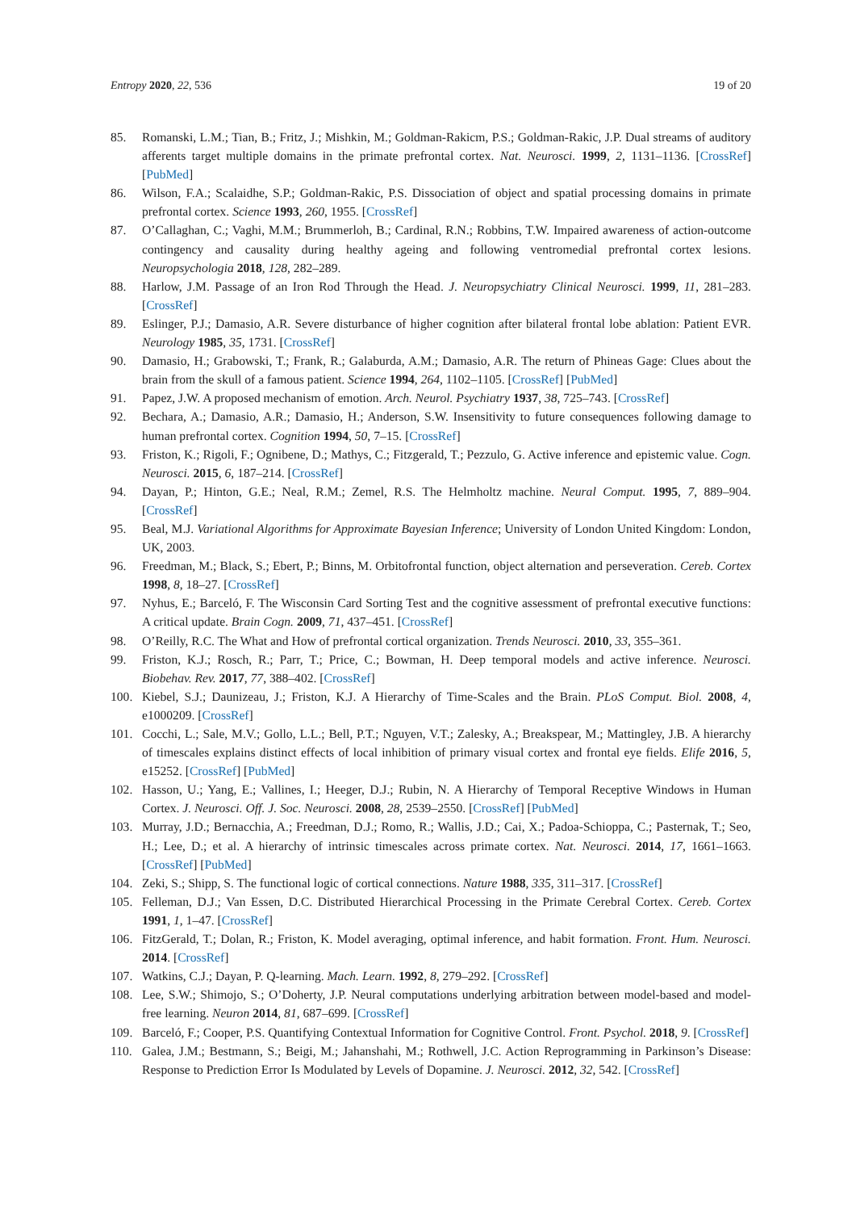Entropy 2020, 22, 536 19 of 20
85. Romanski, L.M.; Tian, B.; Fritz, J.; Mishkin, M.; Goldman-Rakicm, P.S.; Goldman-Rakic, J.P. Dual streams of auditory afferents target multiple domains in the primate prefrontal cortex. Nat. Neurosci. 1999, 2, 1131–1136. [CrossRef] [PubMed]
86. Wilson, F.A.; Scalaidhe, S.P.; Goldman-Rakic, P.S. Dissociation of object and spatial processing domains in primate prefrontal cortex. Science 1993, 260, 1955. [CrossRef]
87. O’Callaghan, C.; Vaghi, M.M.; Brummerloh, B.; Cardinal, R.N.; Robbins, T.W. Impaired awareness of action-outcome contingency and causality during healthy ageing and following ventromedial prefrontal cortex lesions. Neuropsychologia 2018, 128, 282–289.
88. Harlow, J.M. Passage of an Iron Rod Through the Head. J. Neuropsychiatry Clinical Neurosci. 1999, 11, 281–283. [CrossRef]
89. Eslinger, P.J.; Damasio, A.R. Severe disturbance of higher cognition after bilateral frontal lobe ablation: Patient EVR. Neurology 1985, 35, 1731. [CrossRef]
90. Damasio, H.; Grabowski, T.; Frank, R.; Galaburda, A.M.; Damasio, A.R. The return of Phineas Gage: Clues about the brain from the skull of a famous patient. Science 1994, 264, 1102–1105. [CrossRef] [PubMed]
91. Papez, J.W. A proposed mechanism of emotion. Arch. Neurol. Psychiatry 1937, 38, 725–743. [CrossRef]
92. Bechara, A.; Damasio, A.R.; Damasio, H.; Anderson, S.W. Insensitivity to future consequences following damage to human prefrontal cortex. Cognition 1994, 50, 7–15. [CrossRef]
93. Friston, K.; Rigoli, F.; Ognibene, D.; Mathys, C.; Fitzgerald, T.; Pezzulo, G. Active inference and epistemic value. Cogn. Neurosci. 2015, 6, 187–214. [CrossRef]
94. Dayan, P.; Hinton, G.E.; Neal, R.M.; Zemel, R.S. The Helmholtz machine. Neural Comput. 1995, 7, 889–904. [CrossRef]
95. Beal, M.J. Variational Algorithms for Approximate Bayesian Inference; University of London United Kingdom: London, UK, 2003.
96. Freedman, M.; Black, S.; Ebert, P.; Binns, M. Orbitofrontal function, object alternation and perseveration. Cereb. Cortex 1998, 8, 18–27. [CrossRef]
97. Nyhus, E.; Barceló, F. The Wisconsin Card Sorting Test and the cognitive assessment of prefrontal executive functions: A critical update. Brain Cogn. 2009, 71, 437–451. [CrossRef]
98. O’Reilly, R.C. The What and How of prefrontal cortical organization. Trends Neurosci. 2010, 33, 355–361.
99. Friston, K.J.; Rosch, R.; Parr, T.; Price, C.; Bowman, H. Deep temporal models and active inference. Neurosci. Biobehav. Rev. 2017, 77, 388–402. [CrossRef]
100. Kiebel, S.J.; Daunizeau, J.; Friston, K.J. A Hierarchy of Time-Scales and the Brain. PLoS Comput. Biol. 2008, 4, e1000209. [CrossRef]
101. Cocchi, L.; Sale, M.V.; Gollo, L.L.; Bell, P.T.; Nguyen, V.T.; Zalesky, A.; Breakspear, M.; Mattingley, J.B. A hierarchy of timescales explains distinct effects of local inhibition of primary visual cortex and frontal eye fields. Elife 2016, 5, e15252. [CrossRef] [PubMed]
102. Hasson, U.; Yang, E.; Vallines, I.; Heeger, D.J.; Rubin, N. A Hierarchy of Temporal Receptive Windows in Human Cortex. J. Neurosci. Off. J. Soc. Neurosci. 2008, 28, 2539–2550. [CrossRef] [PubMed]
103. Murray, J.D.; Bernacchia, A.; Freedman, D.J.; Romo, R.; Wallis, J.D.; Cai, X.; Padoa-Schioppa, C.; Pasternak, T.; Seo, H.; Lee, D.; et al. A hierarchy of intrinsic timescales across primate cortex. Nat. Neurosci. 2014, 17, 1661–1663. [CrossRef] [PubMed]
104. Zeki, S.; Shipp, S. The functional logic of cortical connections. Nature 1988, 335, 311–317. [CrossRef]
105. Felleman, D.J.; Van Essen, D.C. Distributed Hierarchical Processing in the Primate Cerebral Cortex. Cereb. Cortex 1991, 1, 1–47. [CrossRef]
106. FitzGerald, T.; Dolan, R.; Friston, K. Model averaging, optimal inference, and habit formation. Front. Hum. Neurosci. 2014. [CrossRef]
107. Watkins, C.J.; Dayan, P. Q-learning. Mach. Learn. 1992, 8, 279–292. [CrossRef]
108. Lee, S.W.; Shimojo, S.; O’Doherty, J.P. Neural computations underlying arbitration between model-based and model-free learning. Neuron 2014, 81, 687–699. [CrossRef]
109. Barceló, F.; Cooper, P.S. Quantifying Contextual Information for Cognitive Control. Front. Psychol. 2018, 9. [CrossRef]
110. Galea, J.M.; Bestmann, S.; Beigi, M.; Jahanshahi, M.; Rothwell, J.C. Action Reprogramming in Parkinson’s Disease: Response to Prediction Error Is Modulated by Levels of Dopamine. J. Neurosci. 2012, 32, 542. [CrossRef]